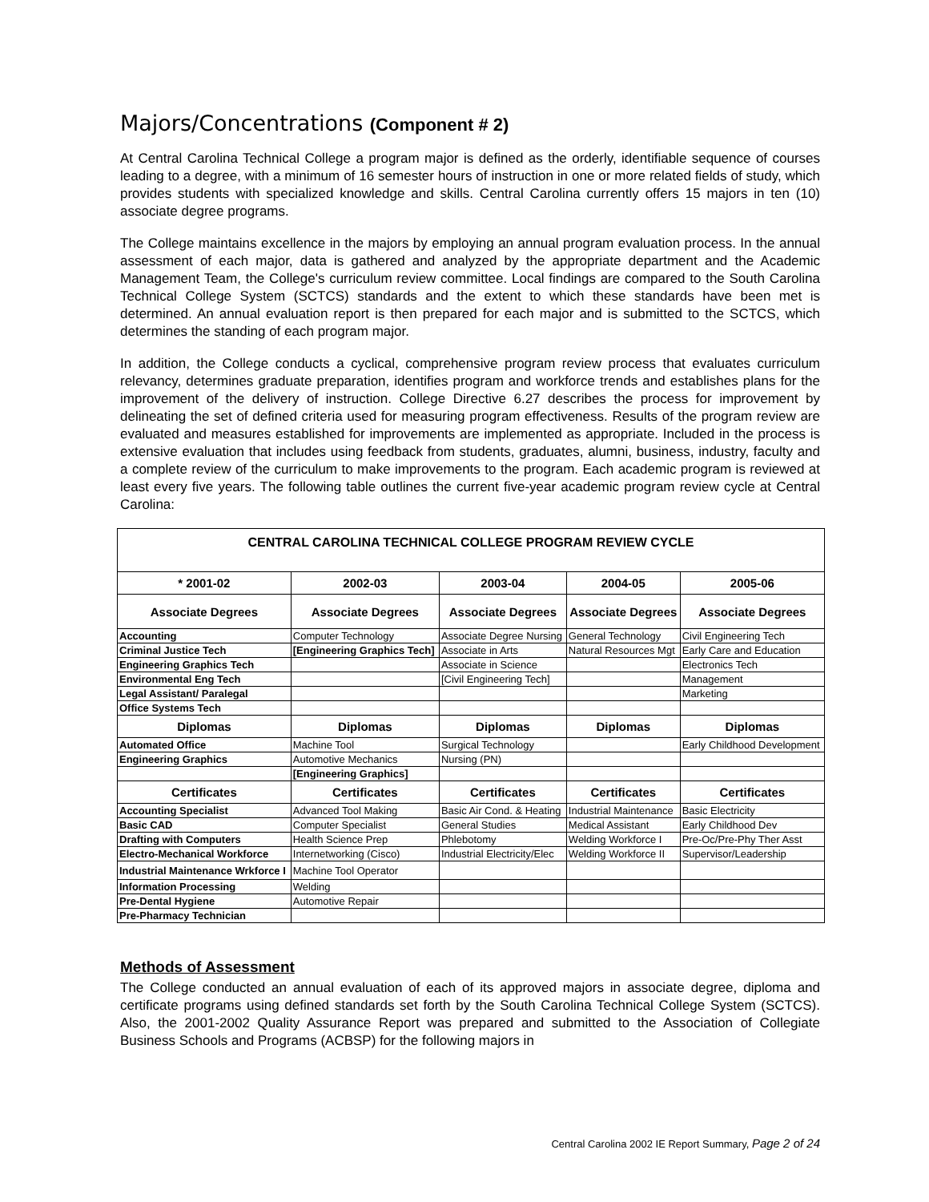Majors/Concentrations (Component # 2)
At Central Carolina Technical College a program major is defined as the orderly, identifiable sequence of courses leading to a degree, with a minimum of 16 semester hours of instruction in one or more related fields of study, which provides students with specialized knowledge and skills. Central Carolina currently offers 15 majors in ten (10) associate degree programs.
The College maintains excellence in the majors by employing an annual program evaluation process. In the annual assessment of each major, data is gathered and analyzed by the appropriate department and the Academic Management Team, the College's curriculum review committee. Local findings are compared to the South Carolina Technical College System (SCTCS) standards and the extent to which these standards have been met is determined. An annual evaluation report is then prepared for each major and is submitted to the SCTCS, which determines the standing of each program major.
In addition, the College conducts a cyclical, comprehensive program review process that evaluates curriculum relevancy, determines graduate preparation, identifies program and workforce trends and establishes plans for the improvement of the delivery of instruction. College Directive 6.27 describes the process for improvement by delineating the set of defined criteria used for measuring program effectiveness. Results of the program review are evaluated and measures established for improvements are implemented as appropriate. Included in the process is extensive evaluation that includes using feedback from students, graduates, alumni, business, industry, faculty and a complete review of the curriculum to make improvements to the program. Each academic program is reviewed at least every five years. The following table outlines the current five-year academic program review cycle at Central Carolina:
| CENTRAL CAROLINA TECHNICAL COLLEGE PROGRAM REVIEW CYCLE | | | | |
| * 2001-02 | 2002-03 | 2003-04 | 2004-05 | 2005-06 |
| Associate Degrees | Associate Degrees | Associate Degrees | Associate Degrees | Associate Degrees |
| Accounting | Computer Technology | Associate Degree Nursing | General Technology | Civil Engineering Tech |
| Criminal Justice Tech | [Engineering Graphics Tech] | Associate in Arts | Natural Resources Mgt | Early Care and Education |
| Engineering Graphics Tech | | Associate in Science | | Electronics Tech |
| Environmental Eng Tech | | [Civil Engineering Tech] | | Management |
| Legal Assistant/ Paralegal | | | | Marketing |
| Office Systems Tech | | | | |
| Diplomas | Diplomas | Diplomas | Diplomas | Diplomas |
| Automated Office | Machine Tool | Surgical Technology | | Early Childhood Development |
| Engineering Graphics | Automotive Mechanics | Nursing (PN) | | |
| | [Engineering Graphics] | | | |
| Certificates | Certificates | Certificates | Certificates | Certificates |
| Accounting Specialist | Advanced Tool Making | Basic Air Cond. & Heating | Industrial Maintenance | Basic Electricity |
| Basic CAD | Computer Specialist | General Studies | Medical Assistant | Early Childhood Dev |
| Drafting with Computers | Health Science Prep | Phlebotomy | Welding Workforce I | Pre-Oc/Pre-Phy Ther Asst |
| Electro-Mechanical Workforce | Internetworking (Cisco) | Industrial Electricity/Elec | Welding Workforce II | Supervisor/Leadership |
| Industrial Maintenance Wrkforce I | Machine Tool Operator | | | |
| Information Processing | Welding | | | |
| Pre-Dental Hygiene | Automotive Repair | | | |
| Pre-Pharmacy Technician | | | | |
Methods of Assessment
The College conducted an annual evaluation of each of its approved majors in associate degree, diploma and certificate programs using defined standards set forth by the South Carolina Technical College System (SCTCS). Also, the 2001-2002 Quality Assurance Report was prepared and submitted to the Association of Collegiate Business Schools and Programs (ACBSP) for the following majors in
Central Carolina 2002 IE Report Summary, Page 2 of 24